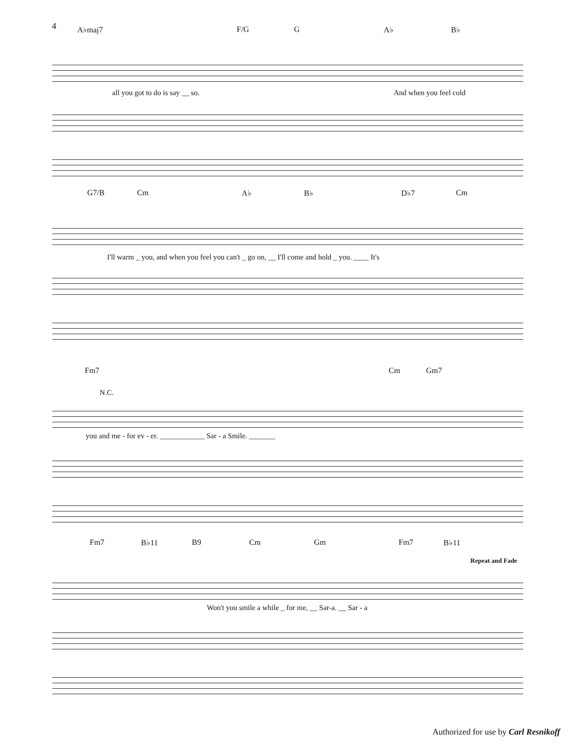4
A♭maj7 F/G G A♭ B♭
all you got to do is say __ so. And when you feel cold
G7/B Cm A♭ B♭ D♭7 Cm
I'll warm _ you, and when you feel you can't _ go on, __ I'll come and hold _ you. ____ It's
Fm7 Cm Gm7
N.C.
you and me - for ev - er. ____________ Sar - a Smile. _______
Fm7 B♭11 B9 Cm Gm Fm7 B♭11
Won't you smile a while _ for me, __ Sar-a. __ Sar - a
Repeat and Fade
Authorized for use by Carl Resnikoff